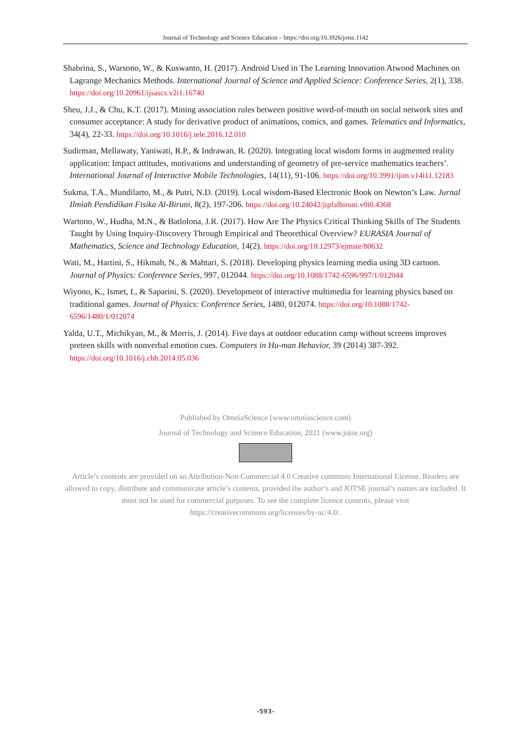Journal of Technology and Science Education – https://doi.org/10.3926/jotse.1142
Shabrina, S., Warsono, W., & Kuswanto, H. (2017). Android Used in The Learning Innovation Atwood Machines on Lagrange Mechanics Methods. International Journal of Science and Applied Science: Conference Series, 2(1), 338. https://doi.org/10.20961/ijsascs.v2i1.16740
Sheu, J.J., & Chu, K.T. (2017). Mining association rules between positive word-of-mouth on social network sites and consumer acceptance: A study for derivative product of animations, comics, and games. Telematics and Informatics, 34(4), 22-33. https://doi.org/10.1016/j.tele.2016.12.010
Sudirman, Mellawaty, Yaniwati, R.P., & Indrawan, R. (2020). Integrating local wisdom forms in augmented reality application: Impact attitudes, motivations and understanding of geometry of pre-service mathematics teachers’. International Journal of Interactive Mobile Technologies, 14(11), 91-106. https://doi.org/10.3991/ijim.v14i11.12183
Sukma, T.A., Mundilarto, M., & Putri, N.D. (2019). Local wisdom-Based Electronic Book on Newton’s Law. Jurnal Ilmiah Pendidikan Fisika Al-Biruni, 8(2), 197-206. https://doi.org/10.24042/jipfalbiruni.v0i0.4368
Wartono, W., Hudha, M.N., & Batlolona, J.R. (2017). How Are The Physics Critical Thinking Skills of The Students Taught by Using Inquiry-Discovery Through Empirical and Theorethical Overview? EURASIA Journal of Mathematics, Science and Technology Education, 14(2). https://doi.org/10.12973/ejmste/80632
Wati, M., Hartini, S., Hikmah, N., & Mahtari, S. (2018). Developing physics learning media using 3D cartoon. Journal of Physics: Conference Series, 997, 012044. https://doi.org/10.1088/1742-6596/997/1/012044
Wiyono, K., Ismet, I., & Saparini, S. (2020). Development of interactive multimedia for learning physics based on traditional games. Journal of Physics: Conference Series, 1480, 012074. https://doi.org/10.1088/1742-6596/1480/1/012074
Yalda, U.T., Michikyan, M., & Morris, J. (2014). Five days at outdoor education camp without screens improves preteen skills with nonverbal emotion cues. Computers in Hu-man Behavior, 39 (2014) 387-392. https://doi.org/10.1016/j.chb.2014.05.036
Published by OmniaScience (www.omniascience.com)
Journal of Technology and Science Education, 2021 (www.jotse.org)
Article’s contents are provided on an Attribution-Non Commercial 4.0 Creative commons International License. Readers are allowed to copy, distribute and communicate article’s contents, provided the author’s and JOTSE journal’s names are included. It must not be used for commercial purposes. To see the complete licence contents, please visit https://creativecommons.org/licenses/by-nc/4.0/.
-593-